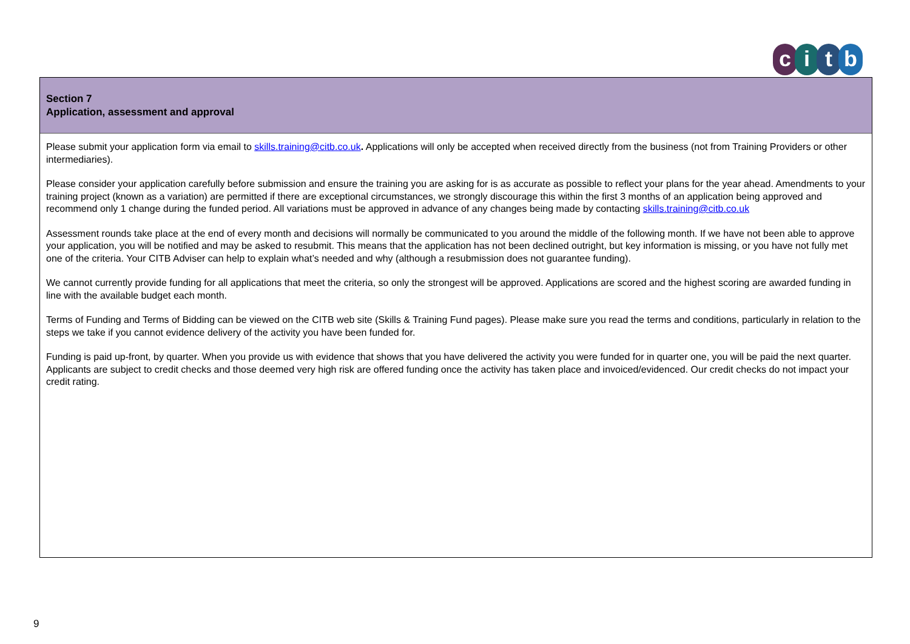citb
Section 7
Application, assessment and approval
Please submit your application form via email to skills.training@citb.co.uk. Applications will only be accepted when received directly from the business (not from Training Providers or other intermediaries).
Please consider your application carefully before submission and ensure the training you are asking for is as accurate as possible to reflect your plans for the year ahead. Amendments to your training project (known as a variation) are permitted if there are exceptional circumstances, we strongly discourage this within the first 3 months of an application being approved and recommend only 1 change during the funded period. All variations must be approved in advance of any changes being made by contacting skills.training@citb.co.uk
Assessment rounds take place at the end of every month and decisions will normally be communicated to you around the middle of the following month. If we have not been able to approve your application, you will be notified and may be asked to resubmit. This means that the application has not been declined outright, but key information is missing, or you have not fully met one of the criteria. Your CITB Adviser can help to explain what’s needed and why (although a resubmission does not guarantee funding).
We cannot currently provide funding for all applications that meet the criteria, so only the strongest will be approved. Applications are scored and the highest scoring are awarded funding in line with the available budget each month.
Terms of Funding and Terms of Bidding can be viewed on the CITB web site (Skills & Training Fund pages). Please make sure you read the terms and conditions, particularly in relation to the steps we take if you cannot evidence delivery of the activity you have been funded for.
Funding is paid up-front, by quarter. When you provide us with evidence that shows that you have delivered the activity you were funded for in quarter one, you will be paid the next quarter. Applicants are subject to credit checks and those deemed very high risk are offered funding once the activity has taken place and invoiced/evidenced. Our credit checks do not impact your credit rating.
9